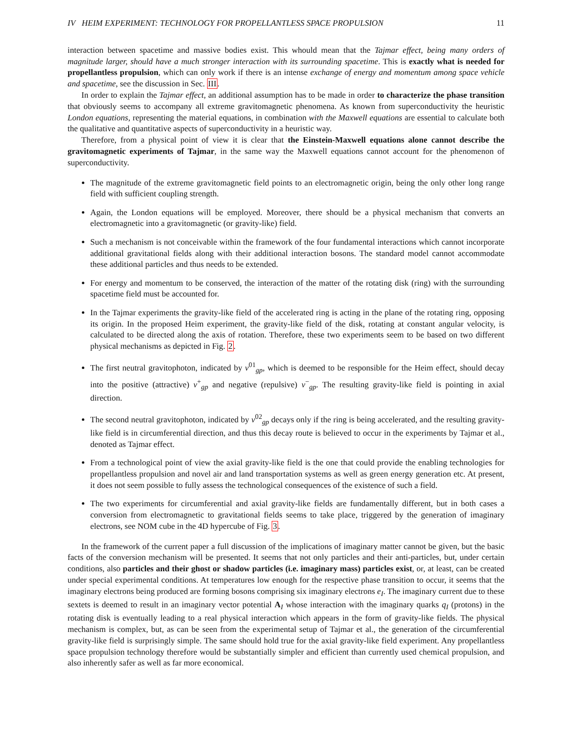IV HEIM EXPERIMENT: TECHNOLOGY FOR PROPELLANTLESS SPACE PROPULSION 11
interaction between spacetime and massive bodies exist. This whould mean that the Tajmar effect, being many orders of magnitude larger, should have a much stronger interaction with its surrounding spacetime. This is exactly what is needed for propellantless propulsion, which can only work if there is an intense exchange of energy and momentum among space vehicle and spacetime, see the discussion in Sec. III.
In order to explain the Tajmar effect, an additional assumption has to be made in order to characterize the phase transition that obviously seems to accompany all extreme gravitomagnetic phenomena. As known from superconductivity the heuristic London equations, representing the material equations, in combination with the Maxwell equations are essential to calculate both the qualitative and quantitative aspects of superconductivity in a heuristic way.
Therefore, from a physical point of view it is clear that the Einstein-Maxwell equations alone cannot describe the gravitomagnetic experiments of Tajmar, in the same way the Maxwell equations cannot account for the phenomenon of superconductivity.
The magnitude of the extreme gravitomagnetic field points to an electromagnetic origin, being the only other long range field with sufficient coupling strength.
Again, the London equations will be employed. Moreover, there should be a physical mechanism that converts an electromagnetic into a gravitomagnetic (or gravity-like) field.
Such a mechanism is not conceivable within the framework of the four fundamental interactions which cannot incorporate additional gravitational fields along with their additional interaction bosons. The standard model cannot accommodate these additional particles and thus needs to be extended.
For energy and momentum to be conserved, the interaction of the matter of the rotating disk (ring) with the surrounding spacetime field must be accounted for.
In the Tajmar experiments the gravity-like field of the accelerated ring is acting in the plane of the rotating ring, opposing its origin. In the proposed Heim experiment, the gravity-like field of the disk, rotating at constant angular velocity, is calculated to be directed along the axis of rotation. Therefore, these two experiments seem to be based on two different physical mechanisms as depicted in Fig. 2.
The first neutral gravitophoton, indicated by ν<sup>01</sup><sub>gp</sub>, which is deemed to be responsible for the Heim effect, should decay into the positive (attractive) ν<sup>+</sup><sub>gp</sub> and negative (repulsive) ν<sup>−</sup><sub>gp</sub>. The resulting gravity-like field is pointing in axial direction.
The second neutral gravitophoton, indicated by ν<sup>02</sup><sub>gp</sub> decays only if the ring is being accelerated, and the resulting gravity-like field is in circumferential direction, and thus this decay route is believed to occur in the experiments by Tajmar et al., denoted as Tajmar effect.
From a technological point of view the axial gravity-like field is the one that could provide the enabling technologies for propellantless propulsion and novel air and land transportation systems as well as green energy generation etc. At present, it does not seem possible to fully assess the technological consequences of the existence of such a field.
The two experiments for circumferential and axial gravity-like fields are fundamentally different, but in both cases a conversion from electromagnetic to gravitational fields seems to take place, triggered by the generation of imaginary electrons, see NOM cube in the 4D hypercube of Fig. 3.
In the framework of the current paper a full discussion of the implications of imaginary matter cannot be given, but the basic facts of the conversion mechanism will be presented. It seems that not only particles and their anti-particles, but, under certain conditions, also particles and their ghost or shadow particles (i.e. imaginary mass) particles exist, or, at least, can be created under special experimental conditions. At temperatures low enough for the respective phase transition to occur, it seems that the imaginary electrons being produced are forming bosons comprising six imaginary electrons e<sub>I</sub>. The imaginary current due to these sextets is deemed to result in an imaginary vector potential A<sub>I</sub> whose interaction with the imaginary quarks q<sub>I</sub> (protons) in the rotating disk is eventually leading to a real physical interaction which appears in the form of gravity-like fields. The physical mechanism is complex, but, as can be seen from the experimental setup of Tajmar et al., the generation of the circumferential gravity-like field is surprisingly simple. The same should hold true for the axial gravity-like field experiment. Any propellantless space propulsion technology therefore would be substantially simpler and efficient than currently used chemical propulsion, and also inherently safer as well as far more economical.